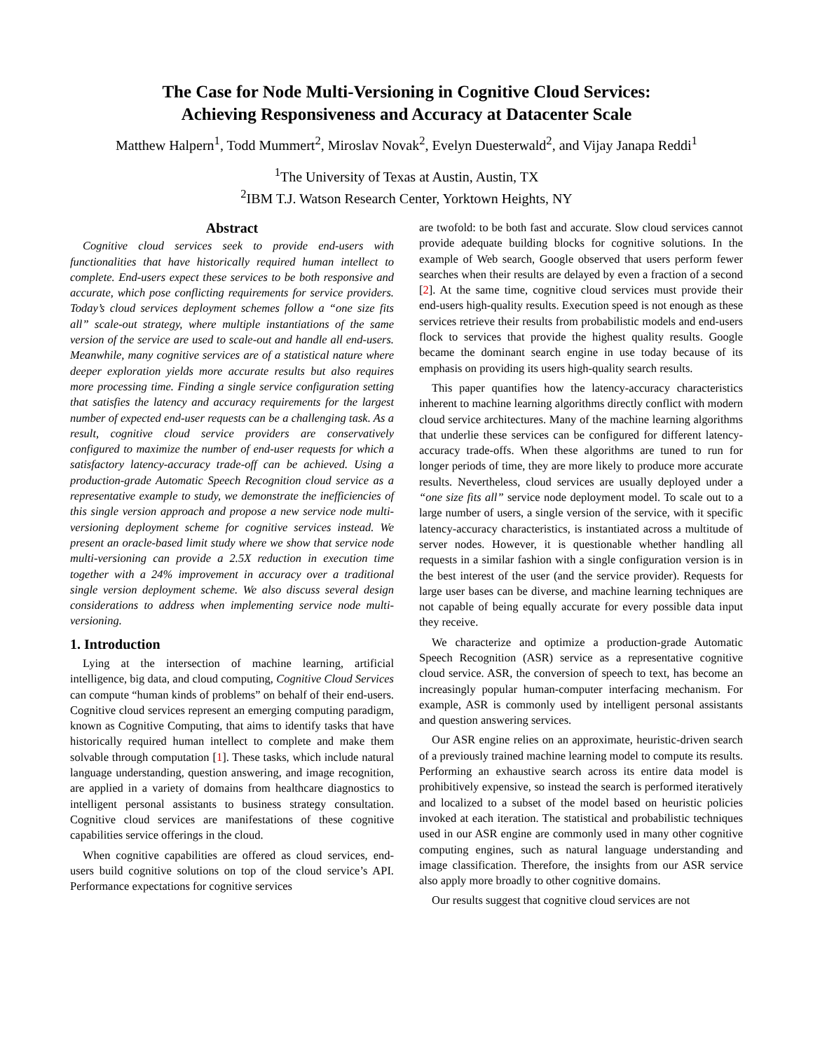The Case for Node Multi-Versioning in Cognitive Cloud Services:
Achieving Responsiveness and Accuracy at Datacenter Scale
Matthew Halpern<sup>1</sup>, Todd Mummert<sup>2</sup>, Miroslav Novak<sup>2</sup>, Evelyn Duesterwald<sup>2</sup>, and Vijay Janapa Reddi<sup>1</sup>
<sup>1</sup> The University of Texas at Austin, Austin, TX
<sup>2</sup> IBM T.J. Watson Research Center, Yorktown Heights, NY
Abstract
Cognitive cloud services seek to provide end-users with functionalities that have historically required human intellect to complete. End-users expect these services to be both responsive and accurate, which pose conflicting requirements for service providers. Today’s cloud services deployment schemes follow a “one size fits all” scale-out strategy, where multiple instantiations of the same version of the service are used to scale-out and handle all end-users. Meanwhile, many cognitive services are of a statistical nature where deeper exploration yields more accurate results but also requires more processing time. Finding a single service configuration setting that satisfies the latency and accuracy requirements for the largest number of expected end-user requests can be a challenging task. As a result, cognitive cloud service providers are conservatively configured to maximize the number of end-user requests for which a satisfactory latency-accuracy trade-off can be achieved. Using a production-grade Automatic Speech Recognition cloud service as a representative example to study, we demonstrate the inefficiencies of this single version approach and propose a new service node multi-versioning deployment scheme for cognitive services instead. We present an oracle-based limit study where we show that service node multi-versioning can provide a 2.5X reduction in execution time together with a 24% improvement in accuracy over a traditional single version deployment scheme. We also discuss several design considerations to address when implementing service node multi-versioning.
1. Introduction
Lying at the intersection of machine learning, artificial intelligence, big data, and cloud computing, Cognitive Cloud Services can compute “human kinds of problems” on behalf of their end-users. Cognitive cloud services represent an emerging computing paradigm, known as Cognitive Computing, that aims to identify tasks that have historically required human intellect to complete and make them solvable through computation [1]. These tasks, which include natural language understanding, question answering, and image recognition, are applied in a variety of domains from healthcare diagnostics to intelligent personal assistants to business strategy consultation. Cognitive cloud services are manifestations of these cognitive capabilities service offerings in the cloud.
When cognitive capabilities are offered as cloud services, end-users build cognitive solutions on top of the cloud service’s API. Performance expectations for cognitive services
are twofold: to be both fast and accurate. Slow cloud services cannot provide adequate building blocks for cognitive solutions. In the example of Web search, Google observed that users perform fewer searches when their results are delayed by even a fraction of a second [2]. At the same time, cognitive cloud services must provide their end-users high-quality results. Execution speed is not enough as these services retrieve their results from probabilistic models and end-users flock to services that provide the highest quality results. Google became the dominant search engine in use today because of its emphasis on providing its users high-quality search results.
This paper quantifies how the latency-accuracy characteristics inherent to machine learning algorithms directly conflict with modern cloud service architectures. Many of the machine learning algorithms that underlie these services can be configured for different latency-accuracy trade-offs. When these algorithms are tuned to run for longer periods of time, they are more likely to produce more accurate results. Nevertheless, cloud services are usually deployed under a “one size fits all” service node deployment model. To scale out to a large number of users, a single version of the service, with it specific latency-accuracy characteristics, is instantiated across a multitude of server nodes. However, it is questionable whether handling all requests in a similar fashion with a single configuration version is in the best interest of the user (and the service provider). Requests for large user bases can be diverse, and machine learning techniques are not capable of being equally accurate for every possible data input they receive.
We characterize and optimize a production-grade Automatic Speech Recognition (ASR) service as a representative cognitive cloud service. ASR, the conversion of speech to text, has become an increasingly popular human-computer interfacing mechanism. For example, ASR is commonly used by intelligent personal assistants and question answering services.
Our ASR engine relies on an approximate, heuristic-driven search of a previously trained machine learning model to compute its results. Performing an exhaustive search across its entire data model is prohibitively expensive, so instead the search is performed iteratively and localized to a subset of the model based on heuristic policies invoked at each iteration. The statistical and probabilistic techniques used in our ASR engine are commonly used in many other cognitive computing engines, such as natural language understanding and image classification. Therefore, the insights from our ASR service also apply more broadly to other cognitive domains.
Our results suggest that cognitive cloud services are not